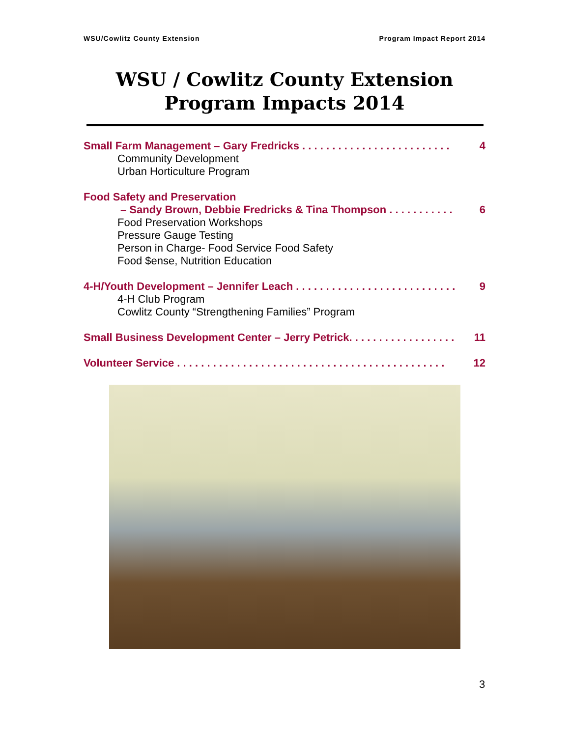WSU/Cowlitz County Extension Program Impact Report 2014
WSU / Cowlitz County Extension
Program Impacts 2014
Small Farm Management – Gary Fredricks . . . . . . . . . . . . . . . . . . . . . . . . . 4
Community Development
Urban Horticulture Program
Food Safety and Preservation
– Sandy Brown, Debbie Fredricks & Tina Thompson . . . . . . . . . . . 6
Food Preservation Workshops
Pressure Gauge Testing
Person in Charge- Food Service Food Safety
Food $ense, Nutrition Education
4-H/Youth Development – Jennifer Leach . . . . . . . . . . . . . . . . . . . . . . . . . . . 9
4-H Club Program
Cowlitz County “Strengthening Families” Program
Small Business Development Center – Jerry Petrick. . . . . . . . . . . . . . . . . . 11
Volunteer Service . . . . . . . . . . . . . . . . . . . . . . . . . . . . . . . . . . . . . . . . . . . . . 12
3